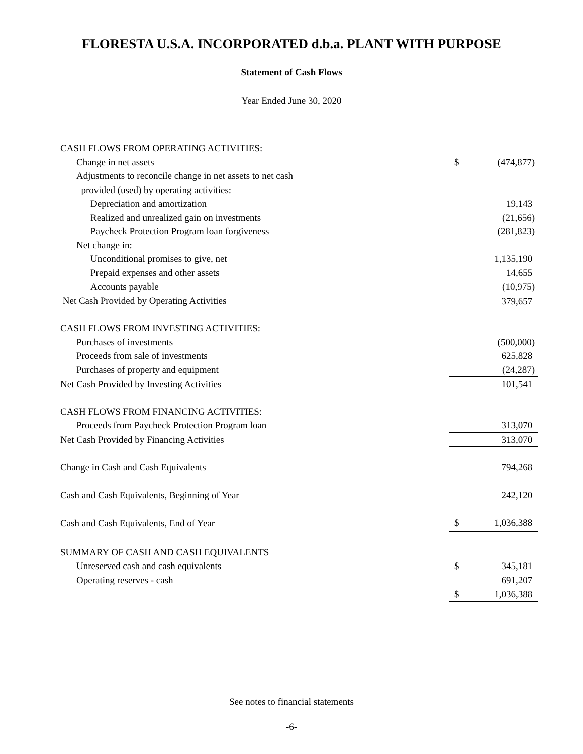FLORESTA U.S.A. INCORPORATED d.b.a. PLANT WITH PURPOSE
Statement of Cash Flows
Year Ended June 30, 2020
| CASH FLOWS FROM OPERATING ACTIVITIES: | | |
| Change in net assets | $ | (474,877) |
| Adjustments to reconcile change in net assets to net cash | | |
| provided (used) by operating activities: | | |
| Depreciation and amortization | | 19,143 |
| Realized and unrealized gain on investments | | (21,656) |
| Paycheck Protection Program loan forgiveness | | (281,823) |
| Net change in: | | |
| Unconditional promises to give, net | | 1,135,190 |
| Prepaid expenses and other assets | | 14,655 |
| Accounts payable | | (10,975) |
| Net Cash Provided by Operating Activities | | 379,657 |
| CASH FLOWS FROM INVESTING ACTIVITIES: | | |
| Purchases of investments | | (500,000) |
| Proceeds from sale of investments | | 625,828 |
| Purchases of property and equipment | | (24,287) |
| Net Cash Provided by Investing Activities | | 101,541 |
| CASH FLOWS FROM FINANCING ACTIVITIES: | | |
| Proceeds from Paycheck Protection Program loan | | 313,070 |
| Net Cash Provided by Financing Activities | | 313,070 |
| Change in Cash and Cash Equivalents | | 794,268 |
| Cash and Cash Equivalents, Beginning of Year | | 242,120 |
| Cash and Cash Equivalents, End of Year | $ | 1,036,388 |
| SUMMARY OF CASH AND CASH EQUIVALENTS | | |
| Unreserved cash and cash equivalents | $ | 345,181 |
| Operating reserves - cash | | 691,207 |
| | $ | 1,036,388 |
See notes to financial statements
-6-